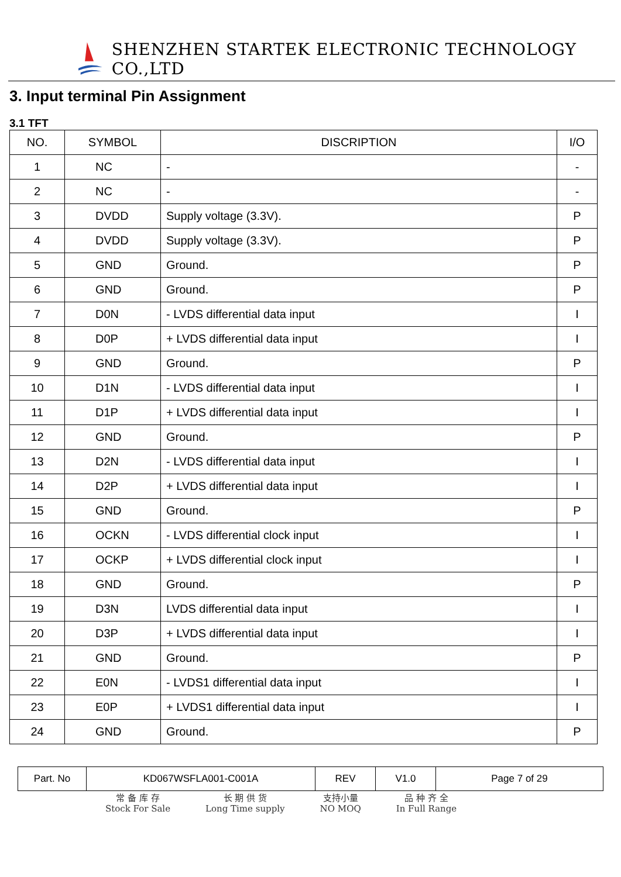SHENZHEN STARTEK ELECTRONIC TECHNOLOGY CO.,LTD
3. Input terminal Pin Assignment
3.1 TFT
| NO. | SYMBOL | DISCRIPTION | I/O |
| --- | --- | --- | --- |
| 1 | NC | - | - |
| 2 | NC | - | - |
| 3 | DVDD | Supply voltage (3.3V). | P |
| 4 | DVDD | Supply voltage (3.3V). | P |
| 5 | GND | Ground. | P |
| 6 | GND | Ground. | P |
| 7 | D0N | - LVDS differential data input | I |
| 8 | D0P | + LVDS differential data input | I |
| 9 | GND | Ground. | P |
| 10 | D1N | - LVDS differential data input | I |
| 11 | D1P | + LVDS differential data input | I |
| 12 | GND | Ground. | P |
| 13 | D2N | - LVDS differential data input | I |
| 14 | D2P | + LVDS differential data input | I |
| 15 | GND | Ground. | P |
| 16 | OCKN | - LVDS differential clock input | I |
| 17 | OCKP | + LVDS differential clock input | I |
| 18 | GND | Ground. | P |
| 19 | D3N | LVDS differential data input | I |
| 20 | D3P | + LVDS differential data input | I |
| 21 | GND | Ground. | P |
| 22 | E0N | - LVDS1 differential data input | I |
| 23 | E0P | + LVDS1 differential data input | I |
| 24 | GND | Ground. | P |
| Part. No | KD067WSFLA001-C001A | REV | V1.0 | Page 7 of 29 |
常 备 库 存
Stock For Sale
长 期 供 货
Long Time supply
支持小量
NO MOQ
品 种 齐 全
In Full Range